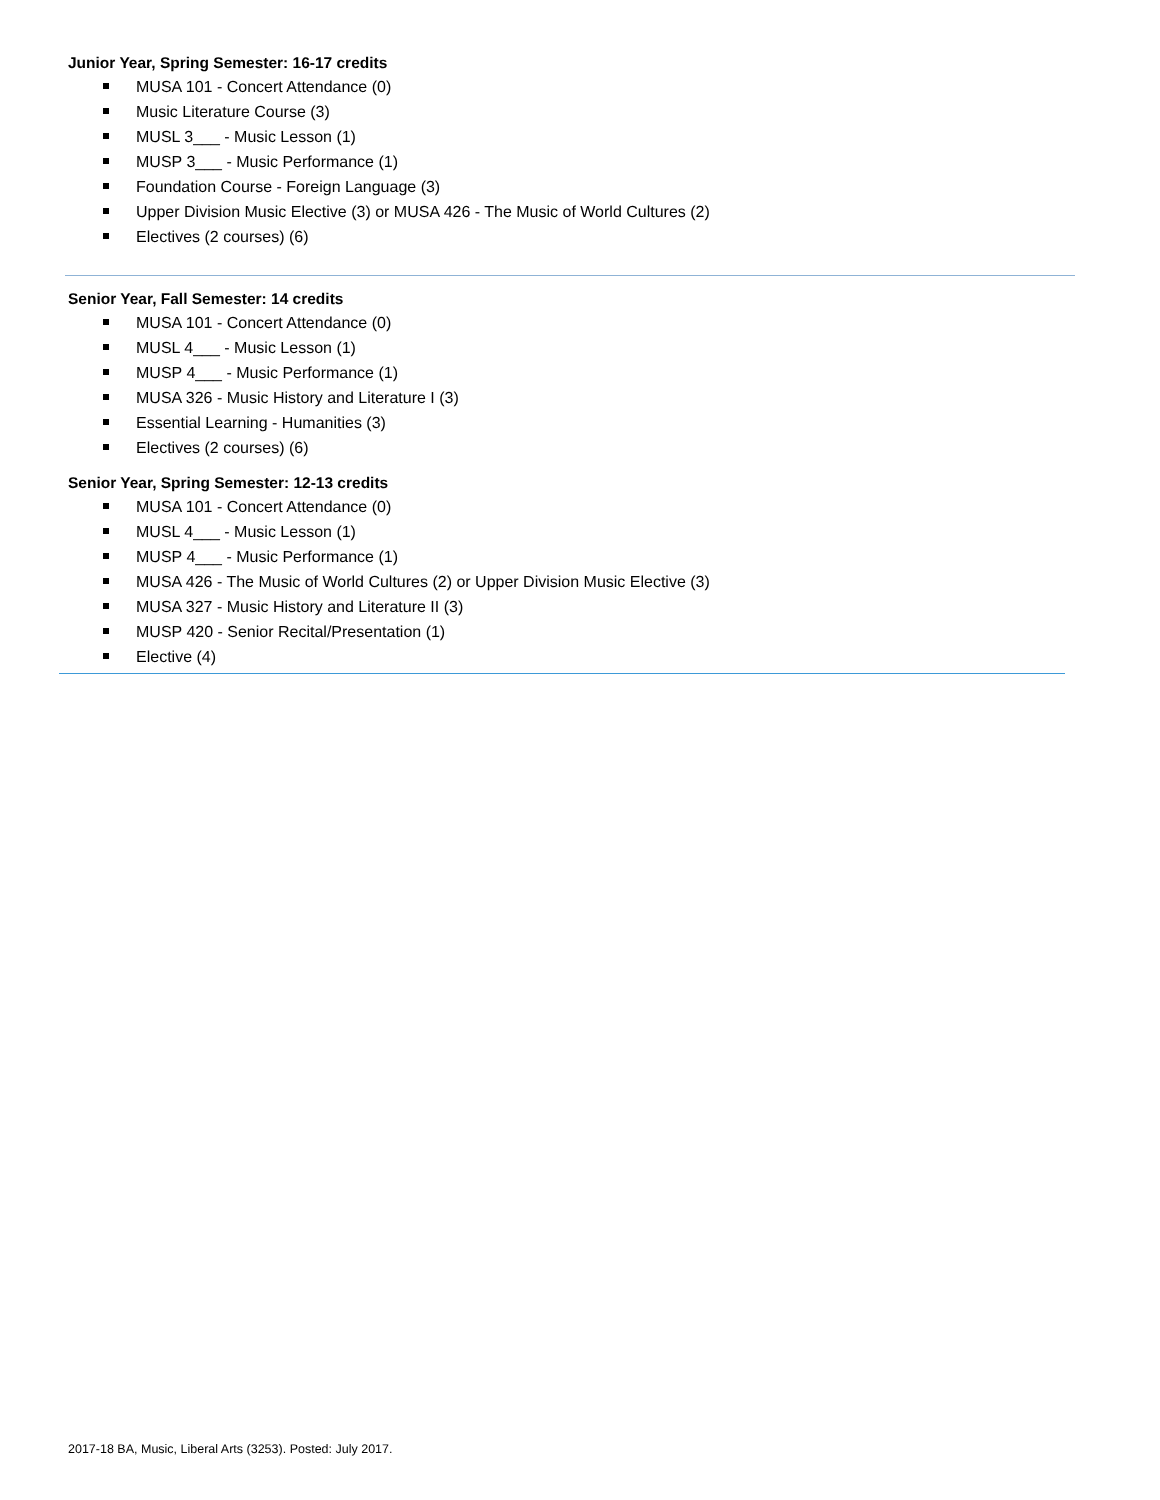Junior Year, Spring Semester: 16-17 credits
MUSA 101 - Concert Attendance (0)
Music Literature Course (3)
MUSL 3___ - Music Lesson (1)
MUSP 3___ - Music Performance (1)
Foundation Course - Foreign Language (3)
Upper Division Music Elective (3) or MUSA 426 - The Music of World Cultures (2)
Electives (2 courses) (6)
Senior Year, Fall Semester: 14 credits
MUSA 101 - Concert Attendance (0)
MUSL 4___ - Music Lesson (1)
MUSP 4___ - Music Performance (1)
MUSA 326 - Music History and Literature I (3)
Essential Learning - Humanities (3)
Electives (2 courses) (6)
Senior Year, Spring Semester: 12-13 credits
MUSA 101 - Concert Attendance (0)
MUSL 4___ - Music Lesson (1)
MUSP 4___ - Music Performance (1)
MUSA 426 - The Music of World Cultures (2) or Upper Division Music Elective (3)
MUSA 327 - Music History and Literature II (3)
MUSP 420 - Senior Recital/Presentation (1)
Elective (4)
2017-18 BA, Music, Liberal Arts (3253). Posted: July 2017.